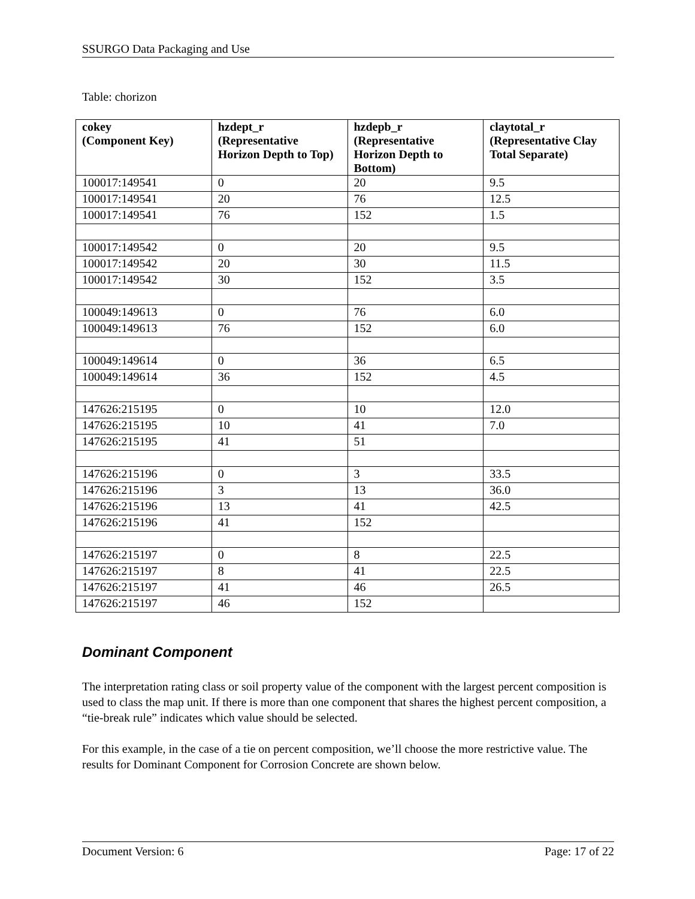SSURGO Data Packaging and Use
Table: chorizon
| cokey (Component Key) | hzdept_r (Representative Horizon Depth to Top) | hzdepb_r (Representative Horizon Depth to Bottom) | claytotal_r (Representative Clay Total Separate) |
| --- | --- | --- | --- |
| 100017:149541 | 0 | 20 | 9.5 |
| 100017:149541 | 20 | 76 | 12.5 |
| 100017:149541 | 76 | 152 | 1.5 |
| 100017:149542 | 0 | 20 | 9.5 |
| 100017:149542 | 20 | 30 | 11.5 |
| 100017:149542 | 30 | 152 | 3.5 |
| 100049:149613 | 0 | 76 | 6.0 |
| 100049:149613 | 76 | 152 | 6.0 |
| 100049:149614 | 0 | 36 | 6.5 |
| 100049:149614 | 36 | 152 | 4.5 |
| 147626:215195 | 0 | 10 | 12.0 |
| 147626:215195 | 10 | 41 | 7.0 |
| 147626:215195 | 41 | 51 | |
| 147626:215196 | 0 | 3 | 33.5 |
| 147626:215196 | 3 | 13 | 36.0 |
| 147626:215196 | 13 | 41 | 42.5 |
| 147626:215196 | 41 | 152 | |
| 147626:215197 | 0 | 8 | 22.5 |
| 147626:215197 | 8 | 41 | 22.5 |
| 147626:215197 | 41 | 46 | 26.5 |
| 147626:215197 | 46 | 152 | |
Dominant Component
The interpretation rating class or soil property value of the component with the largest percent composition is used to class the map unit. If there is more than one component that shares the highest percent composition, a “tie-break rule” indicates which value should be selected.
For this example, in the case of a tie on percent composition, we’ll choose the more restrictive value. The results for Dominant Component for Corrosion Concrete are shown below.
Document Version: 6 Page: 17 of 22